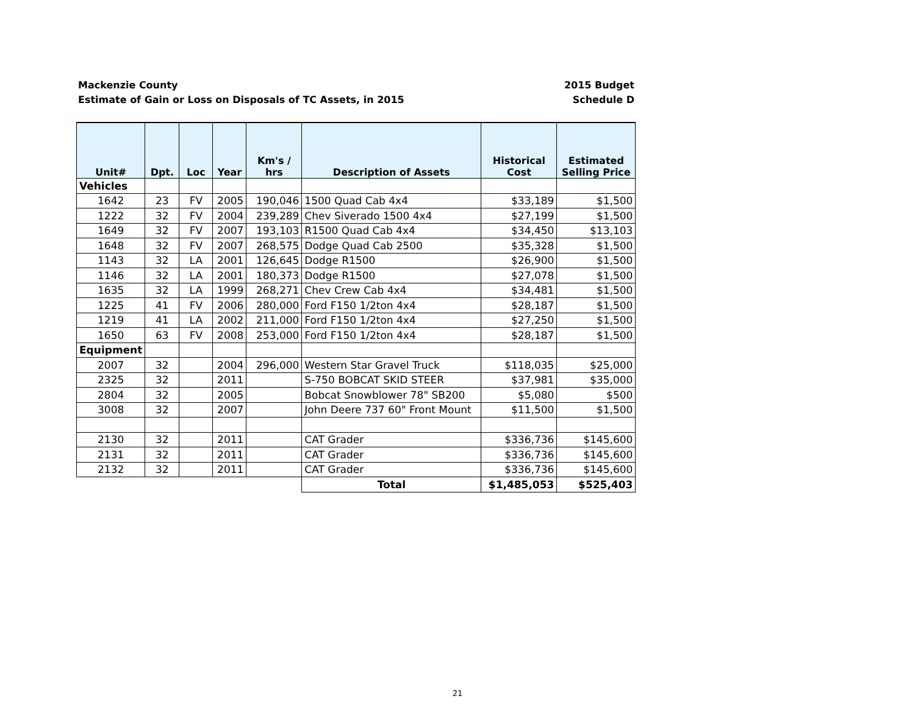Mackenzie County
Estimate of Gain or Loss on Disposals of TC Assets, in 2015
2015 Budget
Schedule D
| Unit# | Dpt. | Loc | Year | Km's / hrs | Description of Assets | Historical Cost | Estimated Selling Price |
| --- | --- | --- | --- | --- | --- | --- | --- |
| Vehicles | | | | | | | |
| 1642 | 23 | FV | 2005 | 190,046 | 1500 Quad Cab 4x4 | $33,189 | $1,500 |
| 1222 | 32 | FV | 2004 | 239,289 | Chev Siverado 1500 4x4 | $27,199 | $1,500 |
| 1649 | 32 | FV | 2007 | 193,103 | R1500 Quad Cab 4x4 | $34,450 | $13,103 |
| 1648 | 32 | FV | 2007 | 268,575 | Dodge Quad Cab 2500 | $35,328 | $1,500 |
| 1143 | 32 | LA | 2001 | 126,645 | Dodge R1500 | $26,900 | $1,500 |
| 1146 | 32 | LA | 2001 | 180,373 | Dodge R1500 | $27,078 | $1,500 |
| 1635 | 32 | LA | 1999 | 268,271 | Chev Crew Cab 4x4 | $34,481 | $1,500 |
| 1225 | 41 | FV | 2006 | 280,000 | Ford F150 1/2ton 4x4 | $28,187 | $1,500 |
| 1219 | 41 | LA | 2002 | 211,000 | Ford F150 1/2ton 4x4 | $27,250 | $1,500 |
| 1650 | 63 | FV | 2008 | 253,000 | Ford F150 1/2ton 4x4 | $28,187 | $1,500 |
| Equipment | | | | | | | |
| 2007 | 32 | | 2004 | 296,000 | Western Star Gravel Truck | $118,035 | $25,000 |
| 2325 | 32 | | 2011 | | S-750 BOBCAT SKID STEER | $37,981 | $35,000 |
| 2804 | 32 | | 2005 | | Bobcat Snowblower 78" SB200 | $5,080 | $500 |
| 3008 | 32 | | 2007 | | John Deere 737 60" Front Mount | $11,500 | $1,500 |
| 2130 | 32 | | 2011 | | CAT Grader | $336,736 | $145,600 |
| 2131 | 32 | | 2011 | | CAT Grader | $336,736 | $145,600 |
| 2132 | 32 | | 2011 | | CAT Grader | $336,736 | $145,600 |
| | | | | | Total | $1,485,053 | $525,403 |
21